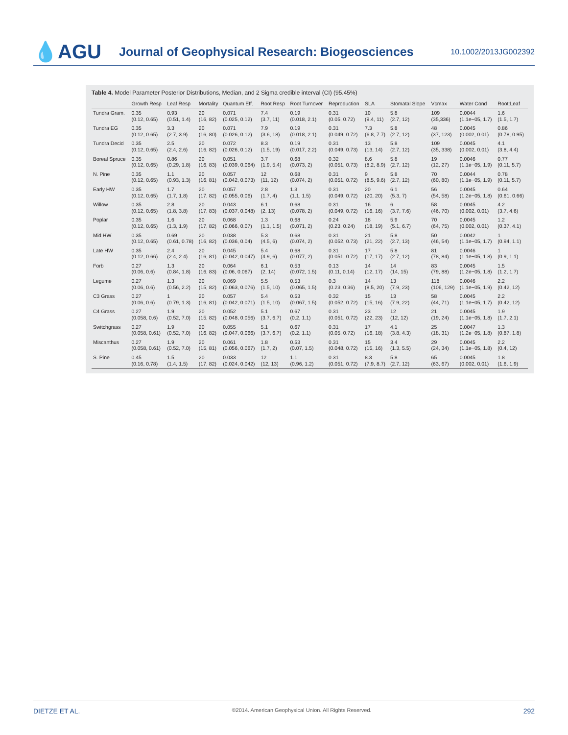💧AGU
Journal of Geophysical Research: Biogeosciences
10.1002/2013JG002392
Table 4. Model Parameter Posterior Distributions, Median, and 2 Sigma credible interval (CI) (95.45%)
| | Growth Resp | Leaf Resp | Mortality | Quantum Eff. | Root Resp | Root Turnover | Reproduction | SLA | Stomatal Slope | Vcmax | Water Cond | Root:Leaf |
| --- | --- | --- | --- | --- | --- | --- | --- | --- | --- | --- | --- | --- |
| Tundra Gram. | 0.35 (0.12, 0.65) | 0.93 (0.51, 1.4) | 20 (16, 82) | 0.071 (0.025, 0.12) | 7.4 (3.7, 11) | 0.19 (0.018, 2.1) | 0.31 (0.05, 0.72) | 10 (9.4, 11) | 5.8 (2.7, 12) | 109 (35,336) | 0.0044 (1.1e−05, 1.7) | 1.6 (1.5, 1.7) |
| Tundra EG | 0.35 (0.12, 0.65) | 3.3 (2.7, 3.9) | 20 (16, 80) | 0.071 (0.026, 0.12) | 7.9 (3.6, 18) | 0.19 (0.018, 2.1) | 0.31 (0.049, 0.72) | 7.3 (6.8, 7.7) | 5.8 (2.7, 12) | 48 (37, 123) | 0.0045 (0.002, 0.01) | 0.86 (0.78, 0.95) |
| Tundra Decid | 0.35 (0.12, 0.65) | 2.5 (2.4, 2.6) | 20 (16, 82) | 0.072 (0.026, 0.12) | 8.3 (1.5, 19) | 0.19 (0.017, 2.2) | 0.31 (0.049, 0.73) | 13 (13, 14) | 5.8 (2.7, 12) | 109 (35, 338) | 0.0045 (0.002, 0.01) | 4.1 (3.8, 4.4) |
| Boreal Spruce | 0.35 (0.12, 0.65) | 0.86 (0.29, 1.8) | 20 (16, 83) | 0.051 (0.039, 0.064) | 3.7 (1.9, 5.4) | 0.68 (0.073, 2) | 0.32 (0.051, 0.73) | 8.6 (8.2, 8.9) | 5.8 (2.7, 12) | 19 (12, 27) | 0.0046 (1.1e−05, 1.9) | 0.77 (0.11, 5.7) |
| N. Pine | 0.35 (0.12, 0.65) | 1.1 (0.93, 1.3) | 20 (16, 81) | 0.057 (0.042, 0.073) | 12 (11, 12) | 0.68 (0.074, 2) | 0.31 (0.051, 0.72) | 9 (8.5, 9.6) | 5.8 (2.7, 12) | 70 (60, 80) | 0.0044 (1.1e−05, 1.9) | 0.78 (0.11, 5.7) |
| Early HW | 0.35 (0.12, 0.65) | 1.7 (1.7, 1.8) | 20 (17, 82) | 0.057 (0.055, 0.06) | 2.8 (1.7, 4) | 1.3 (1.1, 1.5) | 0.31 (0.049, 0.72) | 20 (20, 20) | 6.1 (5.3, 7) | 56 (54, 58) | 0.0045 (1.2e−05, 1.8) | 0.64 (0.61, 0.66) |
| Willow | 0.35 (0.12, 0.65) | 2.8 (1.8, 3.8) | 20 (17, 83) | 0.043 (0.037, 0.048) | 6.1 (2, 13) | 0.68 (0.078, 2) | 0.31 (0.049, 0.72) | 16 (16, 16) | 6 (3.7, 7.6) | 58 (46, 70) | 0.0045 (0.002, 0.01) | 4.2 (3.7, 4.6) |
| Poplar | 0.35 (0.12, 0.65) | 1.6 (1.3, 1.9) | 20 (17, 82) | 0.068 (0.066, 0.07) | 1.3 (1.1, 1.5) | 0.68 (0.071, 2) | 0.24 (0.23, 0.24) | 18 (18, 19) | 5.9 (5.1, 6.7) | 70 (64, 75) | 0.0045 (0.002, 0.01) | 1.2 (0.37, 4.1) |
| Mid HW | 0.35 (0.12, 0.65) | 0.69 (0.61, 0.78) | 20 (16, 82) | 0.038 (0.036, 0.04) | 5.3 (4.5, 6) | 0.68 (0.074, 2) | 0.31 (0.052, 0.73) | 21 (21, 22) | 5.8 (2.7, 13) | 50 (46, 54) | 0.0042 (1.1e−05, 1.7) | 1 (0.94, 1.1) |
| Late HW | 0.35 (0.12, 0.66) | 2.4 (2.4, 2.4) | 20 (16, 81) | 0.045 (0.042, 0.047) | 5.4 (4.9, 6) | 0.68 (0.077, 2) | 0.31 (0.051, 0.72) | 17 (17, 17) | 5.8 (2.7, 12) | 81 (78, 84) | 0.0046 (1.1e−05, 1.8) | 1 (0.9, 1.1) |
| Forb | 0.27 (0.06, 0.6) | 1.3 (0.84, 1.8) | 20 (16, 83) | 0.064 (0.06, 0.067) | 6.1 (2, 14) | 0.53 (0.072, 1.5) | 0.13 (0.11, 0.14) | 14 (12, 17) | 14 (14, 15) | 83 (79, 88) | 0.0045 (1.2e−05, 1.8) | 1.5 (1.2, 1.7) |
| Legume | 0.27 (0.06, 0.6) | 1.3 (0.56, 2.2) | 20 (15, 82) | 0.069 (0.063, 0.076) | 5.5 (1.5, 10) | 0.53 (0.065, 1.5) | 0.3 (0.23, 0.36) | 14 (8.5, 20) | 13 (7.9, 23) | 118 (106, 129) | 0.0046 (1.1e−05, 1.9) | 2.2 (0.42, 12) |
| C3 Grass | 0.27 (0.06, 0.6) | 1 (0.79, 1.3) | 20 (16, 81) | 0.057 (0.042, 0.071) | 5.4 (1.5, 10) | 0.53 (0.067, 1.5) | 0.32 (0.052, 0.72) | 15 (15, 16) | 13 (7.9, 22) | 58 (44, 71) | 0.0045 (1.1e−05, 1.7) | 2.2 (0.42, 12) |
| C4 Grass | 0.27 (0.058, 0.6) | 1.9 (0.52, 7.0) | 20 (15, 82) | 0.052 (0.048, 0.056) | 5.1 (3.7, 6.7) | 0.67 (0.2, 1.1) | 0.31 (0.051, 0.72) | 23 (22, 23) | 12 (12, 12) | 21 (19, 24) | 0.0045 (1.1e−05, 1.8) | 1.9 (1.7, 2.1) |
| Switchgrass | 0.27 (0.058, 0.61) | 1.9 (0.52, 7.0) | 20 (16, 82) | 0.055 (0.047, 0.066) | 5.1 (3.7, 6.7) | 0.67 (0.2, 1.1) | 0.31 (0.05, 0.72) | 17 (16, 18) | 4.1 (3.8, 4.3) | 25 (18, 31) | 0.0047 (1.2e−05, 1.8) | 1.3 (0.87, 1.8) |
| Miscanthus | 0.27 (0.058, 0.61) | 1.9 (0.52, 7.0) | 20 (15, 81) | 0.061 (0.056, 0.067) | 1.8 (1.7, 2) | 0.53 (0.07, 1.5) | 0.31 (0.048, 0.72) | 15 (15, 16) | 3.4 (1.3, 5.5) | 29 (24, 34) | 0.0045 (1.1e−05, 1.8) | 2.2 (0.4, 12) |
| S. Pine | 0.45 (0.16, 0.78) | 1.5 (1.4, 1.5) | 20 (17, 82) | 0.033 (0.024, 0.042) | 12 (12, 13) | 1.1 (0.96, 1.2) | 0.31 (0.051, 0.72) | 8.3 (7.9, 8.7) | 5.8 (2.7, 12) | 65 (63, 67) | 0.0045 (0.002, 0.01) | 1.8 (1.6, 1.9) |
DIETZE ET AL. ©2014. American Geophysical Union. All Rights Reserved. 292